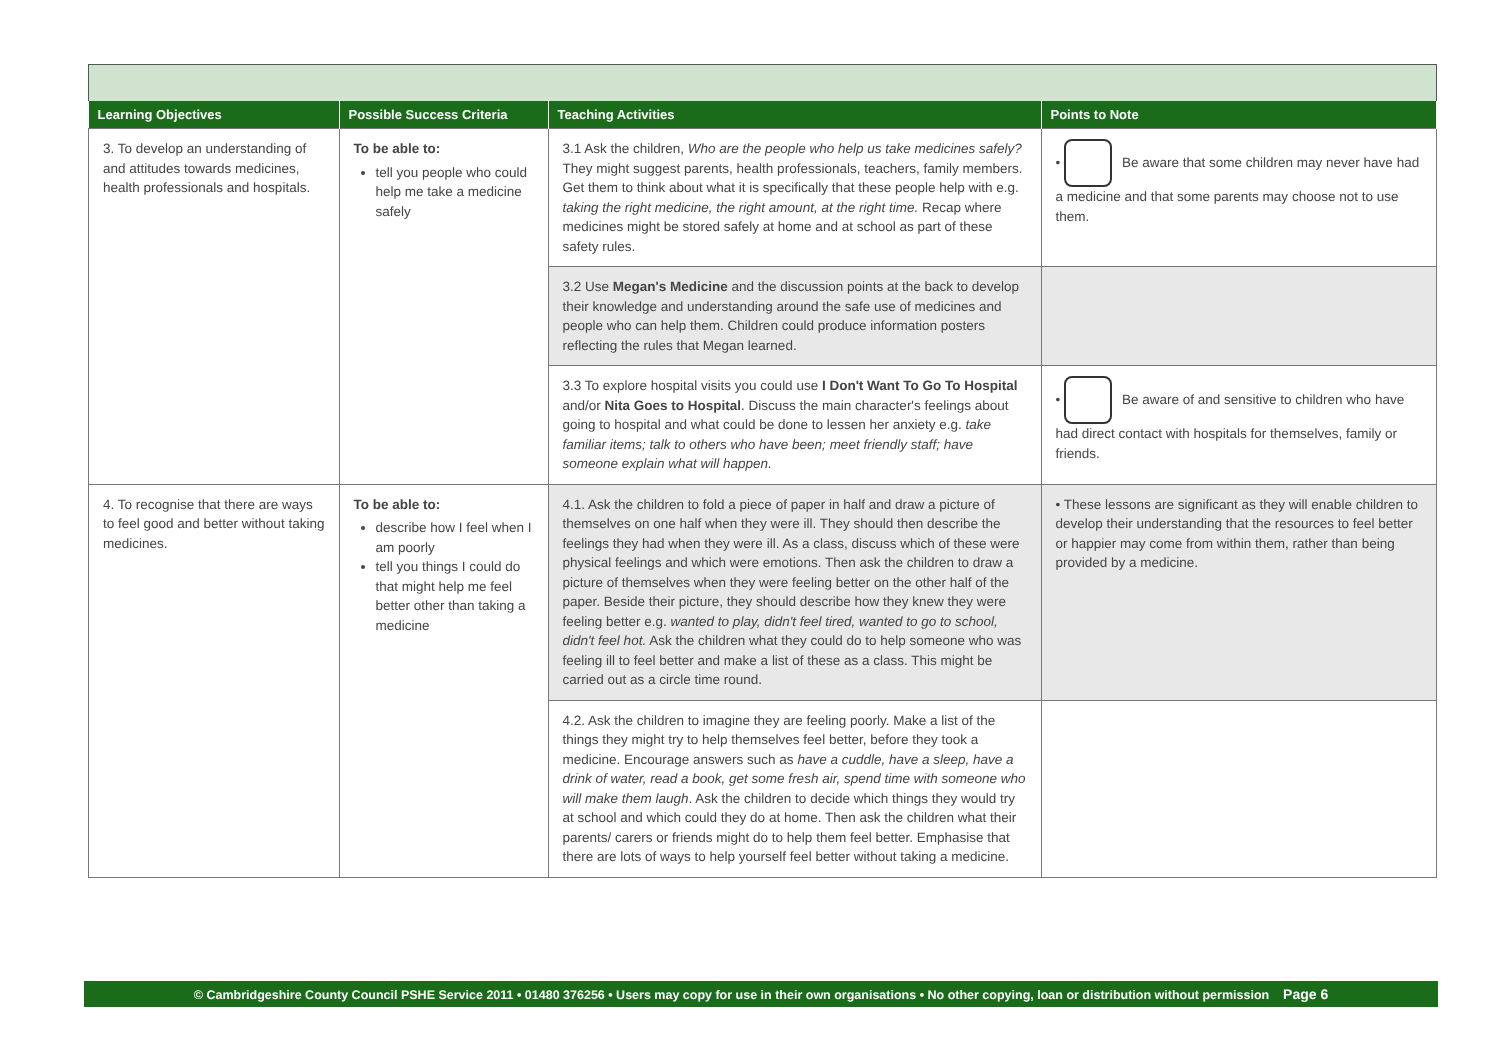| Learning Objectives | Possible Success Criteria | Teaching Activities | Points to Note |
| --- | --- | --- | --- |
| 3. To develop an understanding of and attitudes towards medicines, health professionals and hospitals. | To be able to: tell you people who could help me take a medicine safely | 3.1 Ask the children, Who are the people who help us take medicines safely? They might suggest parents, health professionals, teachers, family members. Get them to think about what it is specifically that these people help with e.g. taking the right medicine, the right amount, at the right time. Recap where medicines might be stored safely at home and at school as part of these safety rules. | • Be aware that some children may never have had a medicine and that some parents may choose not to use them. |
| | | 3.2 Use Megan's Medicine and the discussion points at the back to develop their knowledge and understanding around the safe use of medicines and people who can help them. Children could produce information posters reflecting the rules that Megan learned. | |
| | | 3.3 To explore hospital visits you could use I Don't Want To Go To Hospital and/or Nita Goes to Hospital . Discuss the main character's feelings about going to hospital and what could be done to lessen her anxiety e.g. take familiar items; talk to others who have been; meet friendly staff; have someone explain what will happen. | • Be aware of and sensitive to children who have had direct contact with hospitals for themselves, family or friends. |
| 4. To recognise that there are ways to feel good and better without taking medicines. | To be able to: describe how I feel when I am poorly tell you things I could do that might help me feel better other than taking a medicine | 4.1. Ask the children to fold a piece of paper in half and draw a picture of themselves on one half when they were ill. They should then describe the feelings they had when they were ill. As a class, discuss which of these were physical feelings and which were emotions. Then ask the children to draw a picture of themselves when they were feeling better on the other half of the paper. Beside their picture, they should describe how they knew they were feeling better e.g. wanted to play, didn't feel tired, wanted to go to school, didn't feel hot. Ask the children what they could do to help someone who was feeling ill to feel better and make a list of these as a class. This might be carried out as a circle time round. | • These lessons are significant as they will enable children to develop their understanding that the resources to feel better or happier may come from within them, rather than being provided by a medicine. |
| | | 4.2. Ask the children to imagine they are feeling poorly. Make a list of the things they might try to help themselves feel better, before they took a medicine. Encourage answers such as have a cuddle, have a sleep, have a drink of water, read a book, get some fresh air, spend time with someone who will make them laugh . Ask the children to decide which things they would try at school and which could they do at home. Then ask the children what their parents/ carers or friends might do to help them feel better. Emphasise that there are lots of ways to help yourself feel better without taking a medicine. | |
© Cambridgeshire County Council PSHE Service 2011 • 01480 376256 • Users may copy for use in their own organisations • No other copying, loan or distribution without permission Page 6